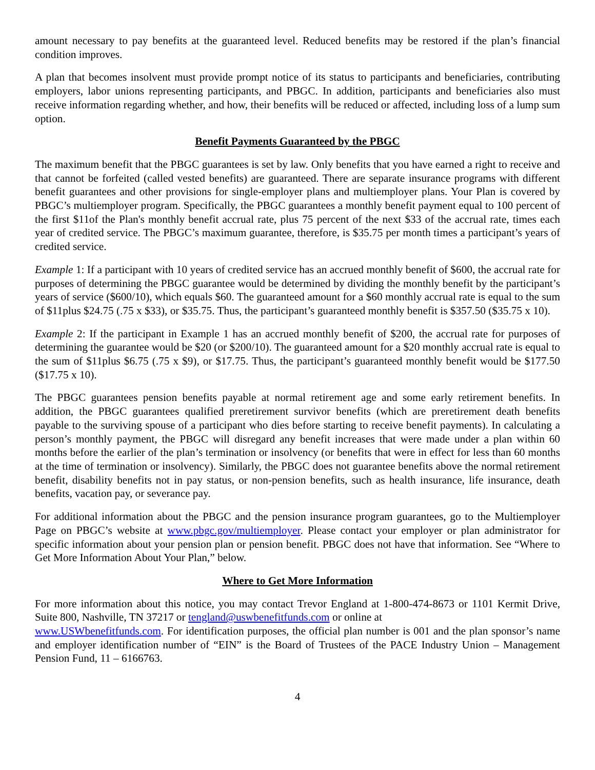amount necessary to pay benefits at the guaranteed level. Reduced benefits may be restored if the plan’s financial condition improves.
A plan that becomes insolvent must provide prompt notice of its status to participants and beneficiaries, contributing employers, labor unions representing participants, and PBGC. In addition, participants and beneficiaries also must receive information regarding whether, and how, their benefits will be reduced or affected, including loss of a lump sum option.
Benefit Payments Guaranteed by the PBGC
The maximum benefit that the PBGC guarantees is set by law. Only benefits that you have earned a right to receive and that cannot be forfeited (called vested benefits) are guaranteed. There are separate insurance programs with different benefit guarantees and other provisions for single-employer plans and multiemployer plans. Your Plan is covered by PBGC’s multiemployer program. Specifically, the PBGC guarantees a monthly benefit payment equal to 100 percent of the first $11of the Plan's monthly benefit accrual rate, plus 75 percent of the next $33 of the accrual rate, times each year of credited service. The PBGC’s maximum guarantee, therefore, is $35.75 per month times a participant’s years of credited service.
Example 1: If a participant with 10 years of credited service has an accrued monthly benefit of $600, the accrual rate for purposes of determining the PBGC guarantee would be determined by dividing the monthly benefit by the participant’s years of service ($600/10), which equals $60. The guaranteed amount for a $60 monthly accrual rate is equal to the sum of $11plus $24.75 (.75 x $33), or $35.75. Thus, the participant’s guaranteed monthly benefit is $357.50 ($35.75 x 10).
Example 2: If the participant in Example 1 has an accrued monthly benefit of $200, the accrual rate for purposes of determining the guarantee would be $20 (or $200/10). The guaranteed amount for a $20 monthly accrual rate is equal to the sum of $11plus $6.75 (.75 x $9), or $17.75. Thus, the participant’s guaranteed monthly benefit would be $177.50 ($17.75 x 10).
The PBGC guarantees pension benefits payable at normal retirement age and some early retirement benefits. In addition, the PBGC guarantees qualified preretirement survivor benefits (which are preretirement death benefits payable to the surviving spouse of a participant who dies before starting to receive benefit payments). In calculating a person’s monthly payment, the PBGC will disregard any benefit increases that were made under a plan within 60 months before the earlier of the plan’s termination or insolvency (or benefits that were in effect for less than 60 months at the time of termination or insolvency). Similarly, the PBGC does not guarantee benefits above the normal retirement benefit, disability benefits not in pay status, or non-pension benefits, such as health insurance, life insurance, death benefits, vacation pay, or severance pay.
For additional information about the PBGC and the pension insurance program guarantees, go to the Multiemployer Page on PBGC’s website at www.pbgc.gov/multiemployer. Please contact your employer or plan administrator for specific information about your pension plan or pension benefit. PBGC does not have that information. See “Where to Get More Information About Your Plan,” below.
Where to Get More Information
For more information about this notice, you may contact Trevor England at 1-800-474-8673 or 1101 Kermit Drive, Suite 800, Nashville, TN 37217 or tengland@uswbenefitfunds.com or online at
www.USWbenefitfunds.com. For identification purposes, the official plan number is 001 and the plan sponsor’s name and employer identification number of “EIN” is the Board of Trustees of the PACE Industry Union – Management Pension Fund, 11 – 6166763.
4